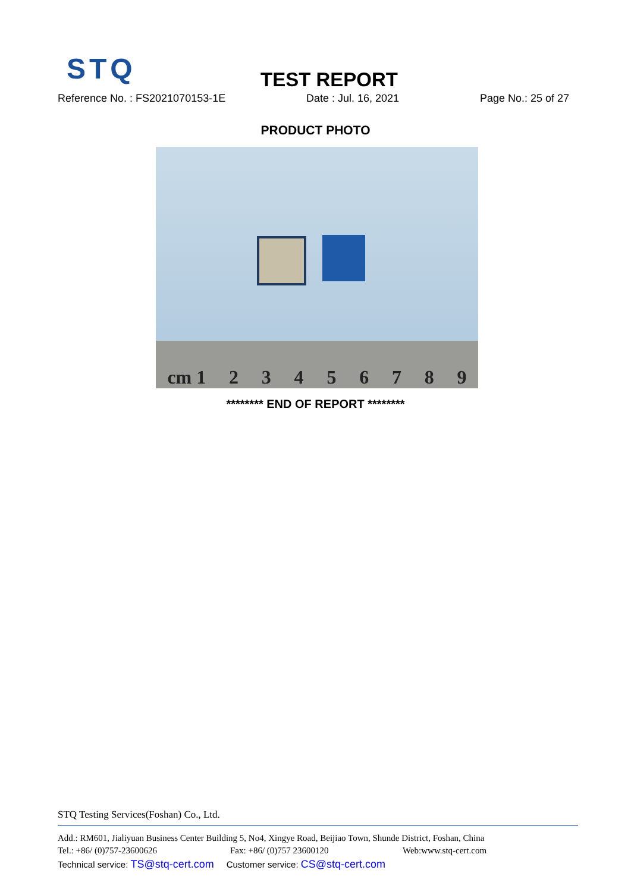STQ TEST REPORT
Reference No. : FS2021070153-1E Date : Jul. 16, 2021 Page No.: 25 of 27
PRODUCT PHOTO
cm 1 2 3 4 5 6 7 8 9
******** END OF REPORT ********
STQ Testing Services(Foshan) Co., Ltd.
Add.: RM601, Jialiyuan Business Center Building 5, No4, Xingye Road, Beijiao Town, Shunde District, Foshan, China
Tel.: +86/ (0)757-23600626 Fax: +86/ (0)757 23600120 Web:www.stq-cert.com
Technical service: TS@stq-cert.com Customer service: CS@stq-cert.com